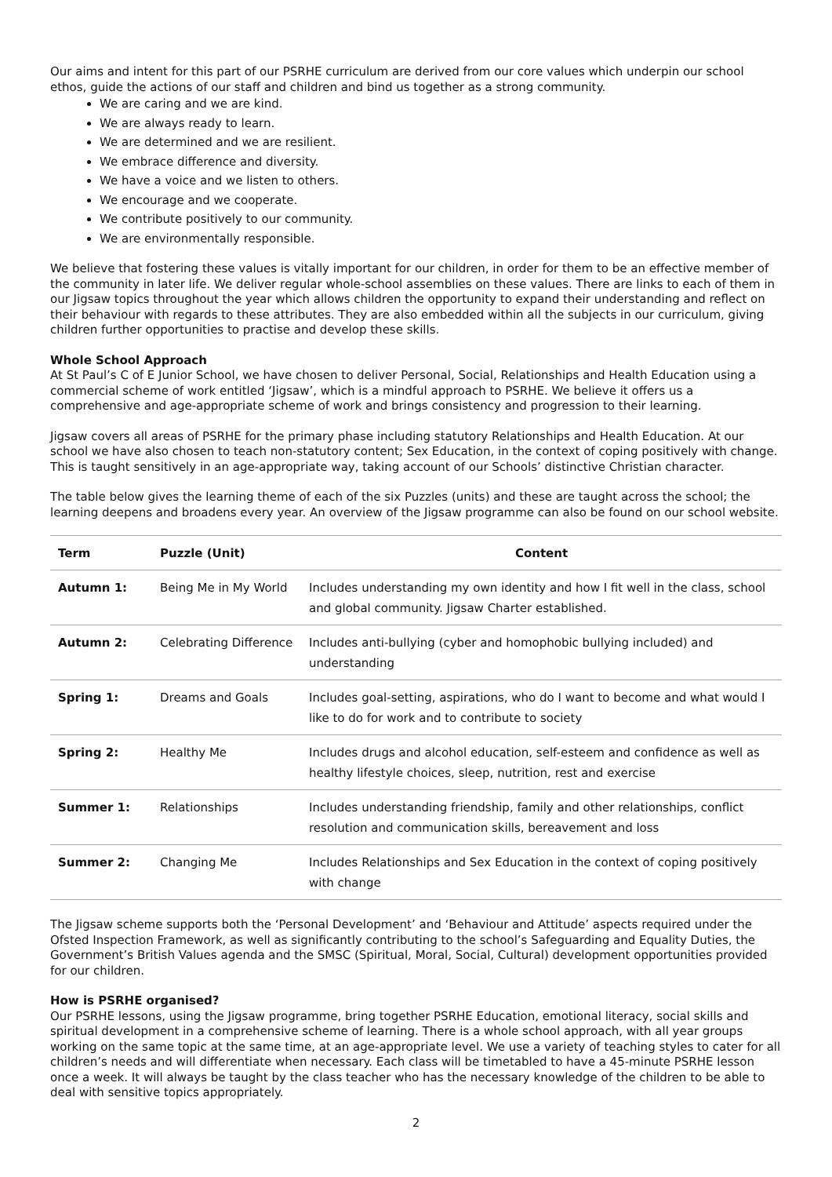Our aims and intent for this part of our PSRHE curriculum are derived from our core values which underpin our school ethos, guide the actions of our staff and children and bind us together as a strong community.
We are caring and we are kind.
We are always ready to learn.
We are determined and we are resilient.
We embrace difference and diversity.
We have a voice and we listen to others.
We encourage and we cooperate.
We contribute positively to our community.
We are environmentally responsible.
We believe that fostering these values is vitally important for our children, in order for them to be an effective member of the community in later life. We deliver regular whole-school assemblies on these values. There are links to each of them in our Jigsaw topics throughout the year which allows children the opportunity to expand their understanding and reflect on their behaviour with regards to these attributes. They are also embedded within all the subjects in our curriculum, giving children further opportunities to practise and develop these skills.
Whole School Approach
At St Paul’s C of E Junior School, we have chosen to deliver Personal, Social, Relationships and Health Education using a commercial scheme of work entitled ‘Jigsaw’, which is a mindful approach to PSRHE. We believe it offers us a comprehensive and age-appropriate scheme of work and brings consistency and progression to their learning.
Jigsaw covers all areas of PSRHE for the primary phase including statutory Relationships and Health Education. At our school we have also chosen to teach non-statutory content; Sex Education, in the context of coping positively with change. This is taught sensitively in an age-appropriate way, taking account of our Schools’ distinctive Christian character.
The table below gives the learning theme of each of the six Puzzles (units) and these are taught across the school; the learning deepens and broadens every year. An overview of the Jigsaw programme can also be found on our school website.
| Term | Puzzle (Unit) | Content |
| --- | --- | --- |
| Autumn 1: | Being Me in My World | Includes understanding my own identity and how I fit well in the class, school and global community. Jigsaw Charter established. |
| Autumn 2: | Celebrating Difference | Includes anti-bullying (cyber and homophobic bullying included) and understanding |
| Spring 1: | Dreams and Goals | Includes goal-setting, aspirations, who do I want to become and what would I like to do for work and to contribute to society |
| Spring 2: | Healthy Me | Includes drugs and alcohol education, self-esteem and confidence as well as healthy lifestyle choices, sleep, nutrition, rest and exercise |
| Summer 1: | Relationships | Includes understanding friendship, family and other relationships, conflict resolution and communication skills, bereavement and loss |
| Summer 2: | Changing Me | Includes Relationships and Sex Education in the context of coping positively with change |
The Jigsaw scheme supports both the ‘Personal Development’ and ‘Behaviour and Attitude’ aspects required under the Ofsted Inspection Framework, as well as significantly contributing to the school’s Safeguarding and Equality Duties, the Government’s British Values agenda and the SMSC (Spiritual, Moral, Social, Cultural) development opportunities provided for our children.
How is PSRHE organised?
Our PSRHE lessons, using the Jigsaw programme, bring together PSRHE Education, emotional literacy, social skills and spiritual development in a comprehensive scheme of learning. There is a whole school approach, with all year groups working on the same topic at the same time, at an age-appropriate level. We use a variety of teaching styles to cater for all children’s needs and will differentiate when necessary. Each class will be timetabled to have a 45-minute PSRHE lesson once a week. It will always be taught by the class teacher who has the necessary knowledge of the children to be able to deal with sensitive topics appropriately.
2